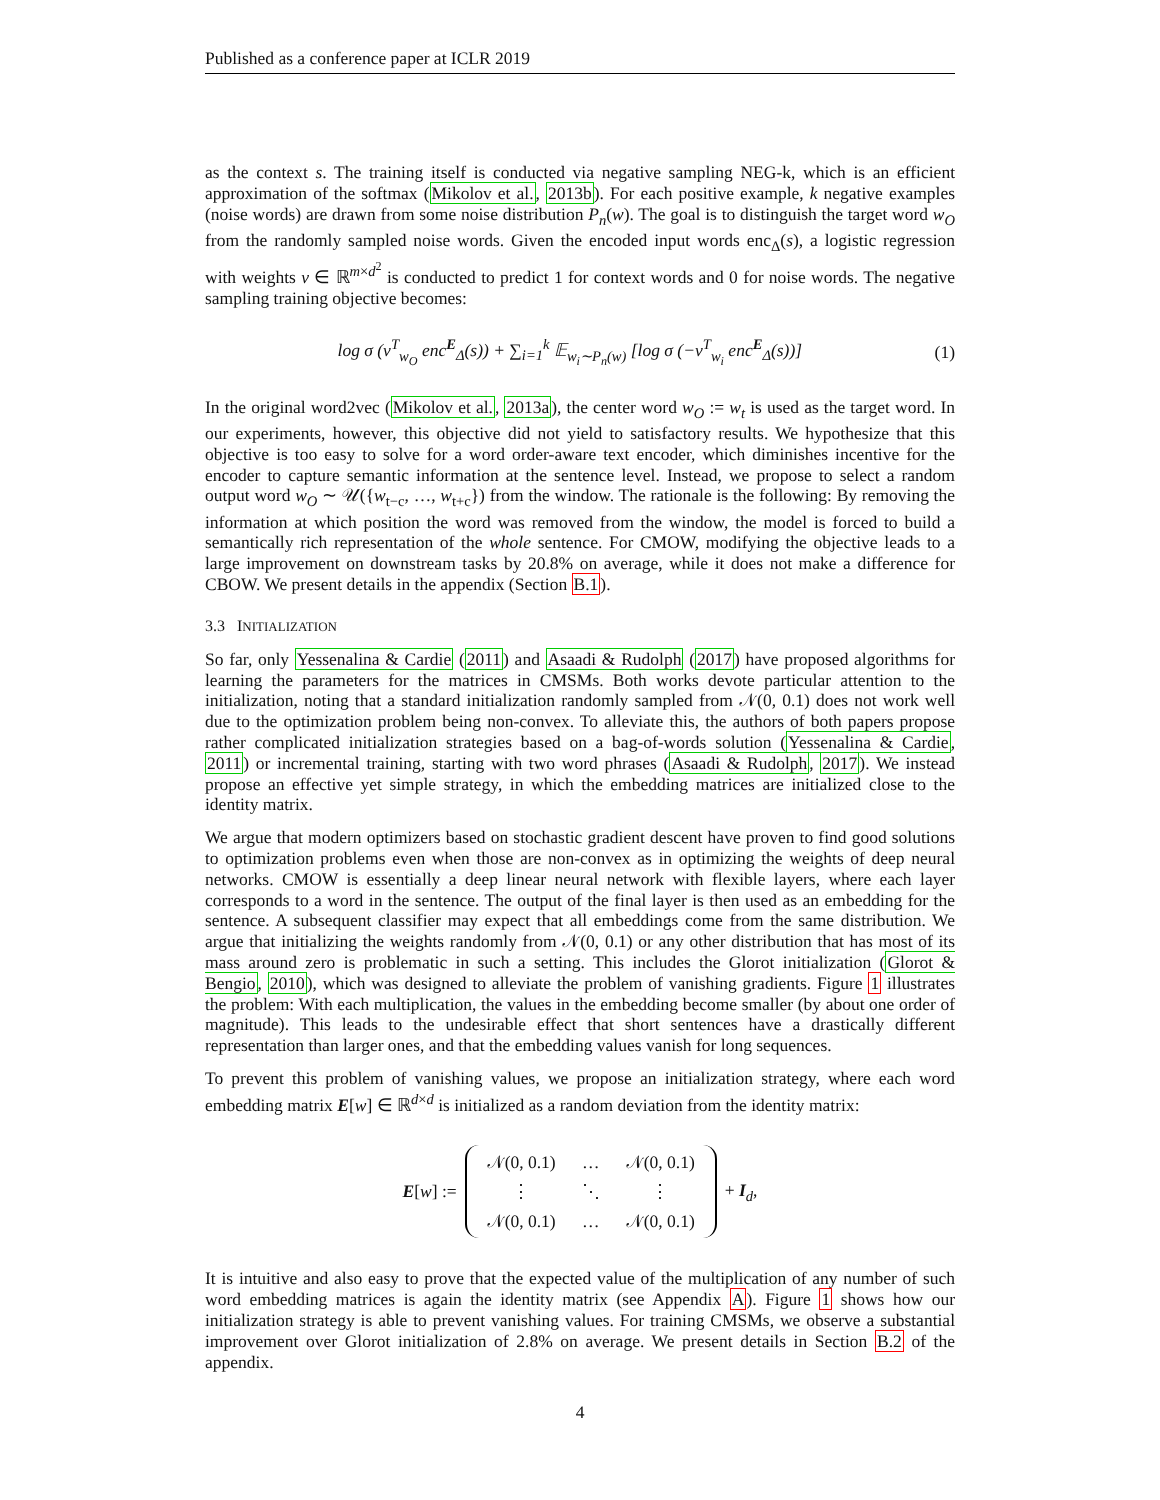Published as a conference paper at ICLR 2019
as the context s. The training itself is conducted via negative sampling NEG-k, which is an efficient approximation of the softmax (Mikolov et al., 2013b). For each positive example, k negative examples (noise words) are drawn from some noise distribution P<sub>n</sub>(w). The goal is to distinguish the target word w<sub>O</sub> from the randomly sampled noise words. Given the encoded input words enc<sub>Δ</sub>(s), a logistic regression with weights v ∈ ℝ<sup>m×d<sup>2</sup></sup> is conducted to predict 1 for context words and 0 for noise words. The negative sampling training objective becomes:
log σ (v<sup>T</sup><sub>w<sub>O</sub></sub> enc<sup>E</sup><sub>Δ</sub>(s)) + ∑<sub>i=1</sub><sup>k</sup> 𝔼<sub>w<sub>i</sub>∼P<sub>n</sub>(w)</sub> [log σ (−v<sup>T</sup><sub>w<sub>i</sub></sub> enc<sup>E</sup><sub>Δ</sub>(s))] (1)
In the original word2vec (Mikolov et al., 2013a), the center word w<sub>O</sub> := w<sub>t</sub> is used as the target word. In our experiments, however, this objective did not yield to satisfactory results. We hypothesize that this objective is too easy to solve for a word order-aware text encoder, which diminishes incentive for the encoder to capture semantic information at the sentence level. Instead, we propose to select a random output word w<sub>O</sub> ∼ 𝒰({w<sub>t−c</sub>, …, w<sub>t+c</sub>}) from the window. The rationale is the following: By removing the information at which position the word was removed from the window, the model is forced to build a semantically rich representation of the whole sentence. For CMOW, modifying the objective leads to a large improvement on downstream tasks by 20.8% on average, while it does not make a difference for CBOW. We present details in the appendix (Section B.1).
3.3 INITIALIZATION
So far, only Yessenalina & Cardie (2011) and Asaadi & Rudolph (2017) have proposed algorithms for learning the parameters for the matrices in CMSMs. Both works devote particular attention to the initialization, noting that a standard initialization randomly sampled from 𝒩(0, 0.1) does not work well due to the optimization problem being non-convex. To alleviate this, the authors of both papers propose rather complicated initialization strategies based on a bag-of-words solution (Yessenalina & Cardie, 2011) or incremental training, starting with two word phrases (Asaadi & Rudolph, 2017). We instead propose an effective yet simple strategy, in which the embedding matrices are initialized close to the identity matrix.
We argue that modern optimizers based on stochastic gradient descent have proven to find good solutions to optimization problems even when those are non-convex as in optimizing the weights of deep neural networks. CMOW is essentially a deep linear neural network with flexible layers, where each layer corresponds to a word in the sentence. The output of the final layer is then used as an embedding for the sentence. A subsequent classifier may expect that all embeddings come from the same distribution. We argue that initializing the weights randomly from 𝒩(0, 0.1) or any other distribution that has most of its mass around zero is problematic in such a setting. This includes the Glorot initialization (Glorot & Bengio, 2010), which was designed to alleviate the problem of vanishing gradients. Figure 1 illustrates the problem: With each multiplication, the values in the embedding become smaller (by about one order of magnitude). This leads to the undesirable effect that short sentences have a drastically different representation than larger ones, and that the embedding values vanish for long sequences.
To prevent this problem of vanishing values, we propose an initialization strategy, where each word embedding matrix E[w] ∈ ℝ<sup>d×d</sup> is initialized as a random deviation from the identity matrix:
E[w] :=
| 𝒩(0, 0.1) | … | 𝒩(0, 0.1) |
| ⋮ | ⋱ | ⋮ |
| 𝒩(0, 0.1) | … | 𝒩(0, 0.1) |
+ I<sub>d</sub>,
It is intuitive and also easy to prove that the expected value of the multiplication of any number of such word embedding matrices is again the identity matrix (see Appendix A). Figure 1 shows how our initialization strategy is able to prevent vanishing values. For training CMSMs, we observe a substantial improvement over Glorot initialization of 2.8% on average. We present details in Section B.2 of the appendix.
4